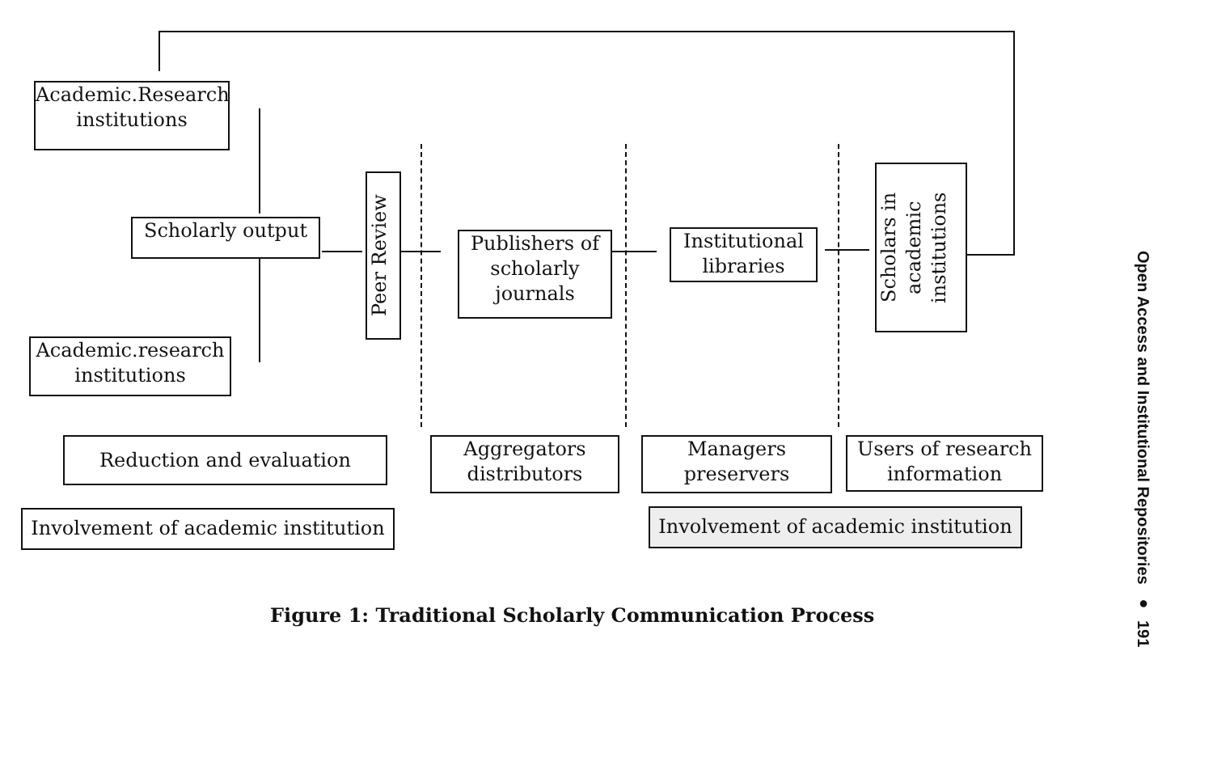Academic.Research institutions
Scholarly output
Academic.research institutions
Peer Review
Publishers of scholarly journals
Institutional libraries
Scholars in academic institutions
Reduction and evaluation
Aggregators distributors
Managers preservers
Users of research information
Involvement of academic institution
Involvement of academic institution
Figure 1: Traditional Scholarly Communication Process
Open Access and Institutional Repositories ● 191